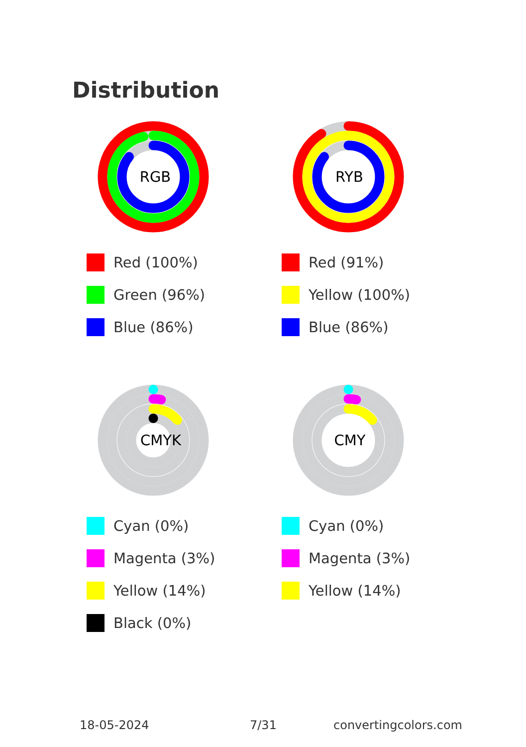Distribution
RGB
Red (100%)
Green (96%)
Blue (86%)
RYB
Red (91%)
Yellow (100%)
Blue (86%)
CMYK
Cyan (0%)
Magenta (3%)
Yellow (14%)
Black (0%)
CMY
Cyan (0%)
Magenta (3%)
Yellow (14%)
18-05-2024 7/31 convertingcolors.com